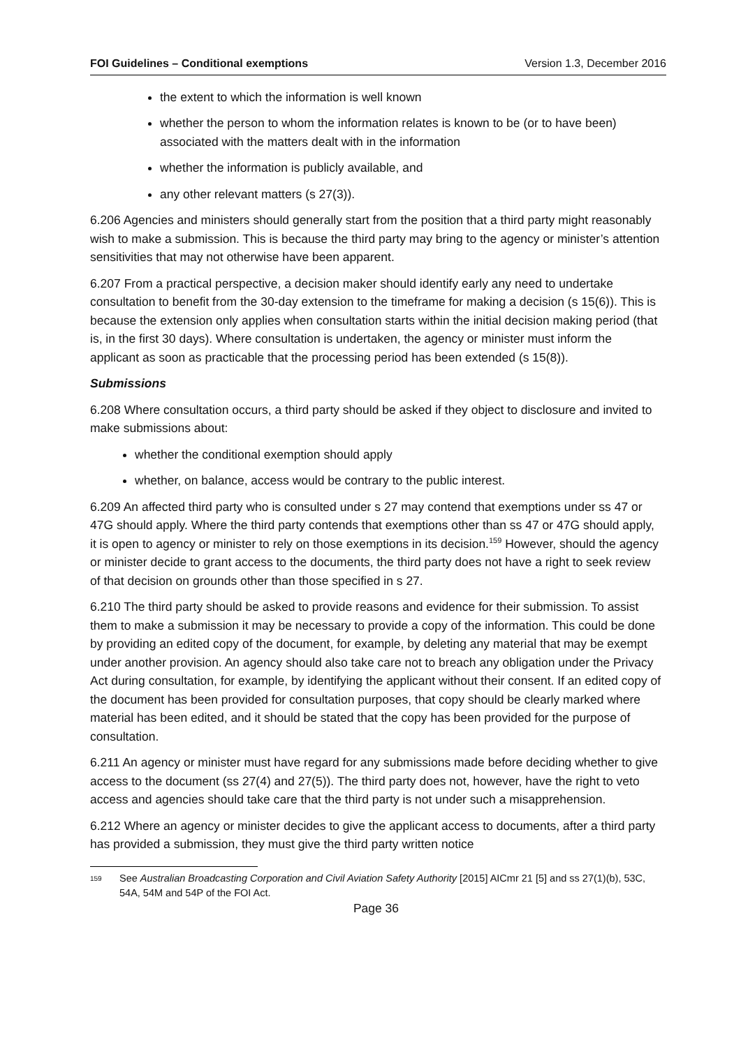FOI Guidelines – Conditional exemptions Version 1.3, December 2016
the extent to which the information is well known
whether the person to whom the information relates is known to be (or to have been) associated with the matters dealt with in the information
whether the information is publicly available, and
any other relevant matters (s 27(3)).
6.206 Agencies and ministers should generally start from the position that a third party might reasonably wish to make a submission. This is because the third party may bring to the agency or minister’s attention sensitivities that may not otherwise have been apparent.
6.207 From a practical perspective, a decision maker should identify early any need to undertake consultation to benefit from the 30-day extension to the timeframe for making a decision (s 15(6)). This is because the extension only applies when consultation starts within the initial decision making period (that is, in the first 30 days). Where consultation is undertaken, the agency or minister must inform the applicant as soon as practicable that the processing period has been extended (s 15(8)).
Submissions
6.208 Where consultation occurs, a third party should be asked if they object to disclosure and invited to make submissions about:
whether the conditional exemption should apply
whether, on balance, access would be contrary to the public interest.
6.209 An affected third party who is consulted under s 27 may contend that exemptions under ss 47 or 47G should apply. Where the third party contends that exemptions other than ss 47 or 47G should apply, it is open to agency or minister to rely on those exemptions in its decision.<sup>159</sup> However, should the agency or minister decide to grant access to the documents, the third party does not have a right to seek review of that decision on grounds other than those specified in s 27.
6.210 The third party should be asked to provide reasons and evidence for their submission. To assist them to make a submission it may be necessary to provide a copy of the information. This could be done by providing an edited copy of the document, for example, by deleting any material that may be exempt under another provision. An agency should also take care not to breach any obligation under the Privacy Act during consultation, for example, by identifying the applicant without their consent. If an edited copy of the document has been provided for consultation purposes, that copy should be clearly marked where material has been edited, and it should be stated that the copy has been provided for the purpose of consultation.
6.211 An agency or minister must have regard for any submissions made before deciding whether to give access to the document (ss 27(4) and 27(5)). The third party does not, however, have the right to veto access and agencies should take care that the third party is not under such a misapprehension.
6.212 Where an agency or minister decides to give the applicant access to documents, after a third party has provided a submission, they must give the third party written notice
159 See Australian Broadcasting Corporation and Civil Aviation Safety Authority [2015] AICmr 21 [5] and ss 27(1)(b), 53C, 54A, 54M and 54P of the FOI Act.
Page 36